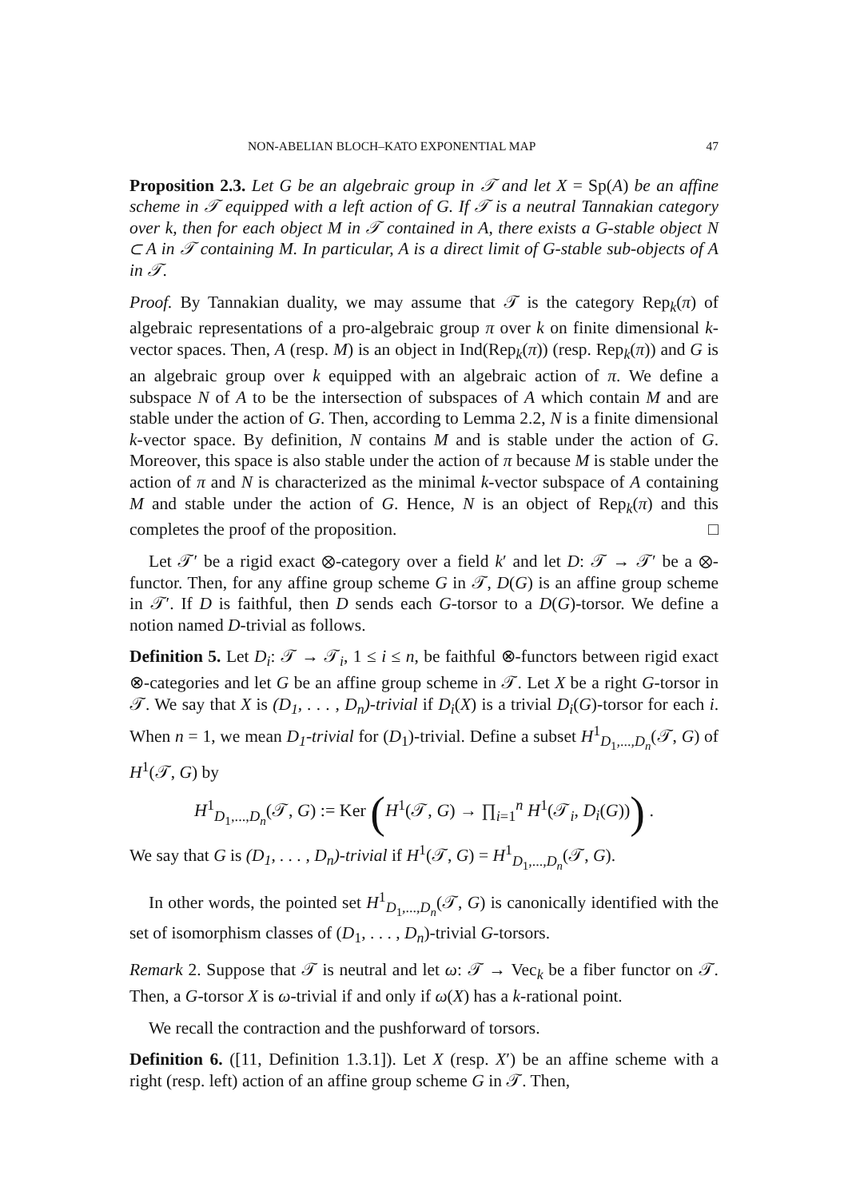NON-ABELIAN BLOCH–KATO EXPONENTIAL MAP 47
Proposition 2.3. Let G be an algebraic group in 𝒯 and let X = Sp(A) be an affine scheme in 𝒯 equipped with a left action of G. If 𝒯 is a neutral Tannakian category over k, then for each object M in 𝒯 contained in A, there exists a G-stable object N ⊂ A in 𝒯 containing M. In particular, A is a direct limit of G-stable sub-objects of A in 𝒯.
Proof. By Tannakian duality, we may assume that 𝒯 is the category Rep<sub>k</sub>(π) of algebraic representations of a pro-algebraic group π over k on finite dimensional k-vector spaces. Then, A (resp. M) is an object in Ind(Rep<sub>k</sub>(π)) (resp. Rep<sub>k</sub>(π)) and G is an algebraic group over k equipped with an algebraic action of π. We define a subspace N of A to be the intersection of subspaces of A which contain M and are stable under the action of G. Then, according to Lemma 2.2, N is a finite dimensional k-vector space. By definition, N contains M and is stable under the action of G. Moreover, this space is also stable under the action of π because M is stable under the action of π and N is characterized as the minimal k-vector subspace of A containing M and stable under the action of G. Hence, N is an object of Rep<sub>k</sub>(π) and this completes the proof of the proposition. □
Let 𝒯′ be a rigid exact ⊗-category over a field k′ and let D: 𝒯 → 𝒯′ be a ⊗-functor. Then, for any affine group scheme G in 𝒯, D(G) is an affine group scheme in 𝒯′. If D is faithful, then D sends each G-torsor to a D(G)-torsor. We define a notion named D-trivial as follows.
Definition 5. Let D<sub>i</sub>: 𝒯 → 𝒯<sub>i</sub>, 1 ≤ i ≤ n, be faithful ⊗-functors between rigid exact ⊗-categories and let G be an affine group scheme in 𝒯. Let X be a right G-torsor in 𝒯. We say that X is (D<sub>1</sub>, . . . , D<sub>n</sub>)-trivial if D<sub>i</sub>(X) is a trivial D<sub>i</sub>(G)-torsor for each i. When n = 1, we mean D<sub>1</sub>-trivial for (D<sub>1</sub>)-trivial. Define a subset H<sup>1</sup><sub>D<sub>1</sub>,...,D<sub>n</sub></sub>(𝒯, G) of H<sup>1</sup>(𝒯, G) by
H<sup>1</sup><sub>D<sub>1</sub>,...,D<sub>n</sub></sub>(𝒯, G) := Ker (H<sup>1</sup>(𝒯, G) → ∏<sub>i=1</sub><sup>n</sup> H<sup>1</sup>(𝒯<sub>i</sub>, D<sub>i</sub>(G))) .
We say that G is (D<sub>1</sub>, . . . , D<sub>n</sub>)-trivial if H<sup>1</sup>(𝒯, G) = H<sup>1</sup><sub>D<sub>1</sub>,...,D<sub>n</sub></sub>(𝒯, G).
In other words, the pointed set H<sup>1</sup><sub>D<sub>1</sub>,...,D<sub>n</sub></sub>(𝒯, G) is canonically identified with the set of isomorphism classes of (D<sub>1</sub>, . . . , D<sub>n</sub>)-trivial G-torsors.
Remark 2. Suppose that 𝒯 is neutral and let ω: 𝒯 → Vec<sub>k</sub> be a fiber functor on 𝒯. Then, a G-torsor X is ω-trivial if and only if ω(X) has a k-rational point.
We recall the contraction and the pushforward of torsors.
Definition 6. ([11, Definition 1.3.1]). Let X (resp. X′) be an affine scheme with a right (resp. left) action of an affine group scheme G in 𝒯. Then,